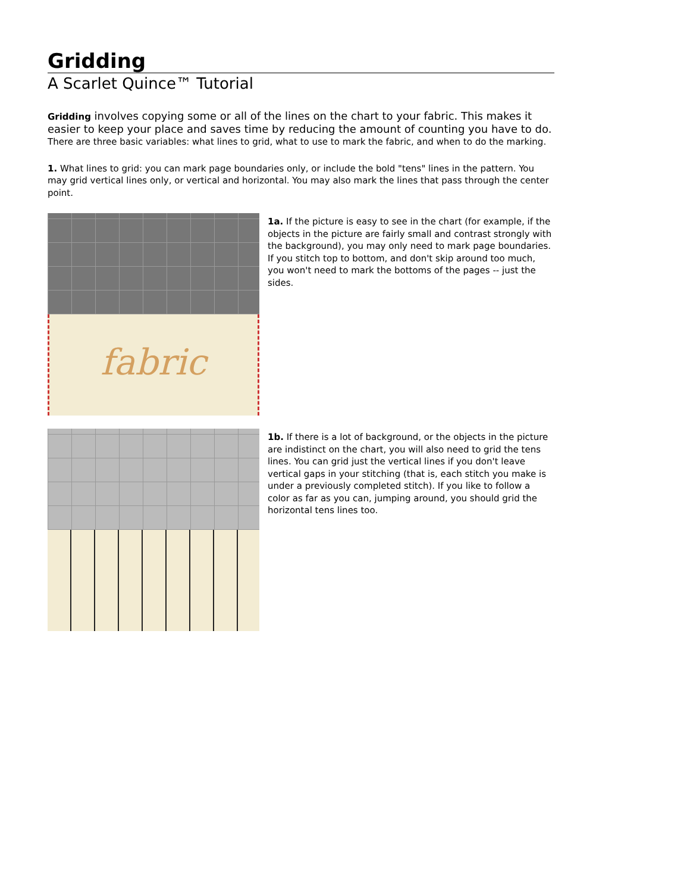Gridding
A Scarlet Quince™ Tutorial
Gridding involves copying some or all of the lines on the chart to your fabric. This makes it easier to keep your place and saves time by reducing the amount of counting you have to do. There are three basic variables: what lines to grid, what to use to mark the fabric, and when to do the marking.
1. What lines to grid: you can mark page boundaries only, or include the bold "tens" lines in the pattern. You may grid vertical lines only, or vertical and horizontal. You may also mark the lines that pass through the center point.
fabric
1a. If the picture is easy to see in the chart (for example, if the objects in the picture are fairly small and contrast strongly with the background), you may only need to mark page boundaries. If you stitch top to bottom, and don't skip around too much, you won't need to mark the bottoms of the pages -- just the sides.
1b. If there is a lot of background, or the objects in the picture are indistinct on the chart, you will also need to grid the tens lines. You can grid just the vertical lines if you don't leave vertical gaps in your stitching (that is, each stitch you make is under a previously completed stitch). If you like to follow a color as far as you can, jumping around, you should grid the horizontal tens lines too.